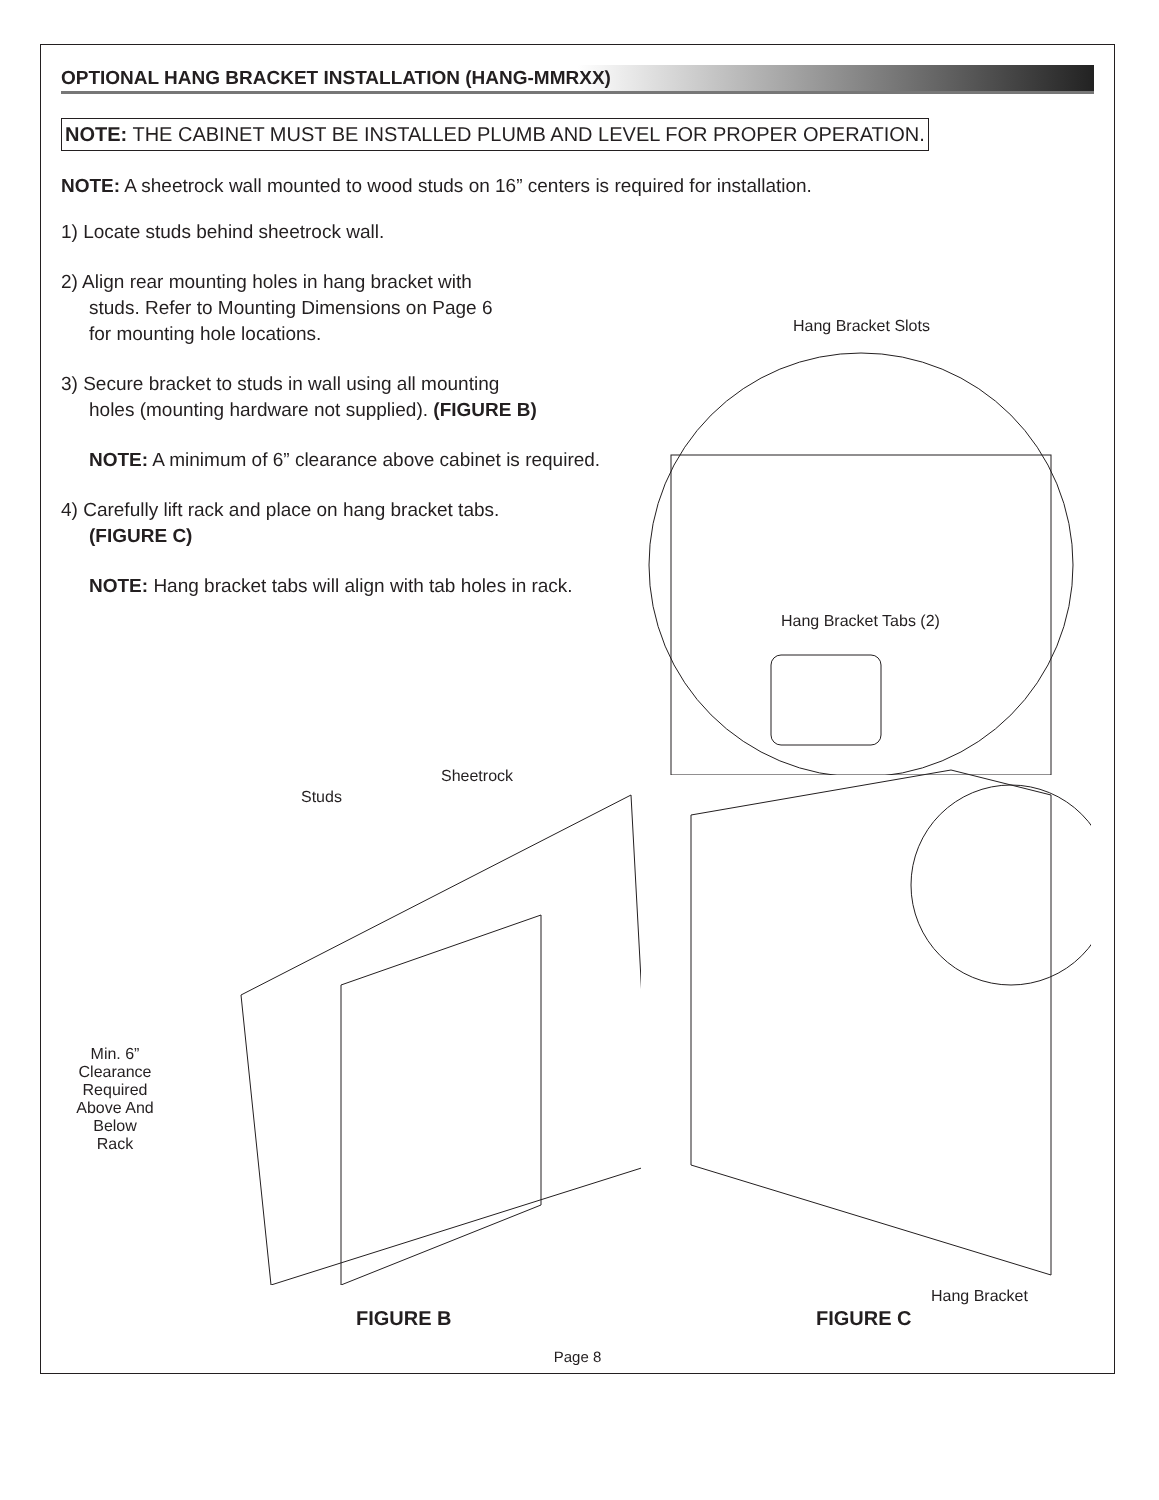OPTIONAL HANG BRACKET INSTALLATION (HANG-MMRXX)
NOTE: THE CABINET MUST BE INSTALLED PLUMB AND LEVEL FOR PROPER OPERATION.
NOTE: A sheetrock wall mounted to wood studs on 16” centers is required for installation.
1) Locate studs behind sheetrock wall.
2) Align rear mounting holes in hang bracket with
studs. Refer to Mounting Dimensions on Page 6
for mounting hole locations.
3) Secure bracket to studs in wall using all mounting
holes (mounting hardware not supplied). (FIGURE B)
NOTE: A minimum of 6” clearance above cabinet is required.
4) Carefully lift rack and place on hang bracket tabs.
(FIGURE C)
NOTE: Hang bracket tabs will align with tab holes in rack.
Hang Bracket Slots
Hang Bracket Tabs (2)
Sheetrock
Studs
Min. 6”
Clearance
Required
Above And
Below
Rack
Hang Bracket
FIGURE B FIGURE C
Page 8